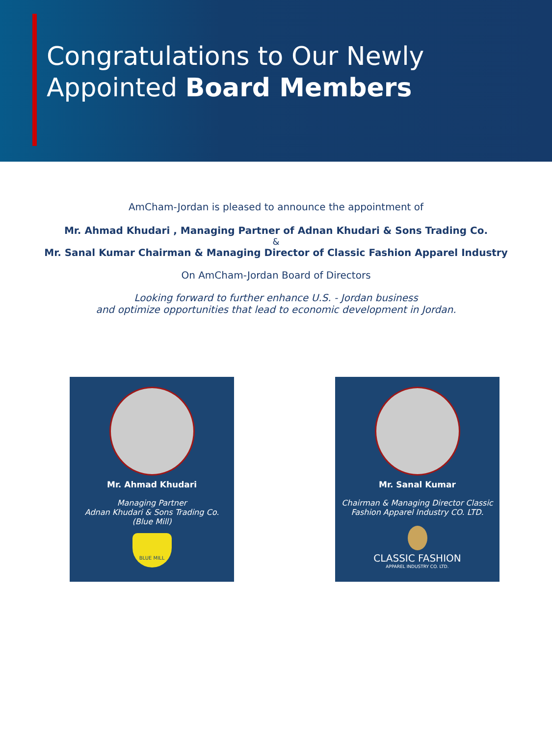Congratulations to Our Newly
Appointed Board Members
AmCham-Jordan is pleased to announce the appointment of
Mr. Ahmad Khudari , Managing Partner of Adnan Khudari & Sons Trading Co.
&
Mr. Sanal Kumar Chairman & Managing Director of Classic Fashion Apparel Industry
On AmCham-Jordan Board of Directors
Looking forward to further enhance U.S. - Jordan business
and optimize opportunities that lead to economic development in Jordan.
Mr. Ahmad Khudari
Managing Partner
Adnan Khudari & Sons Trading Co.
(Blue Mill)
BLUE MILL
Mr. Sanal Kumar
Chairman & Managing Director Classic
Fashion Apparel Industry CO. LTD.
CLASSIC FASHION
APPAREL INDUSTRY CO. LTD.